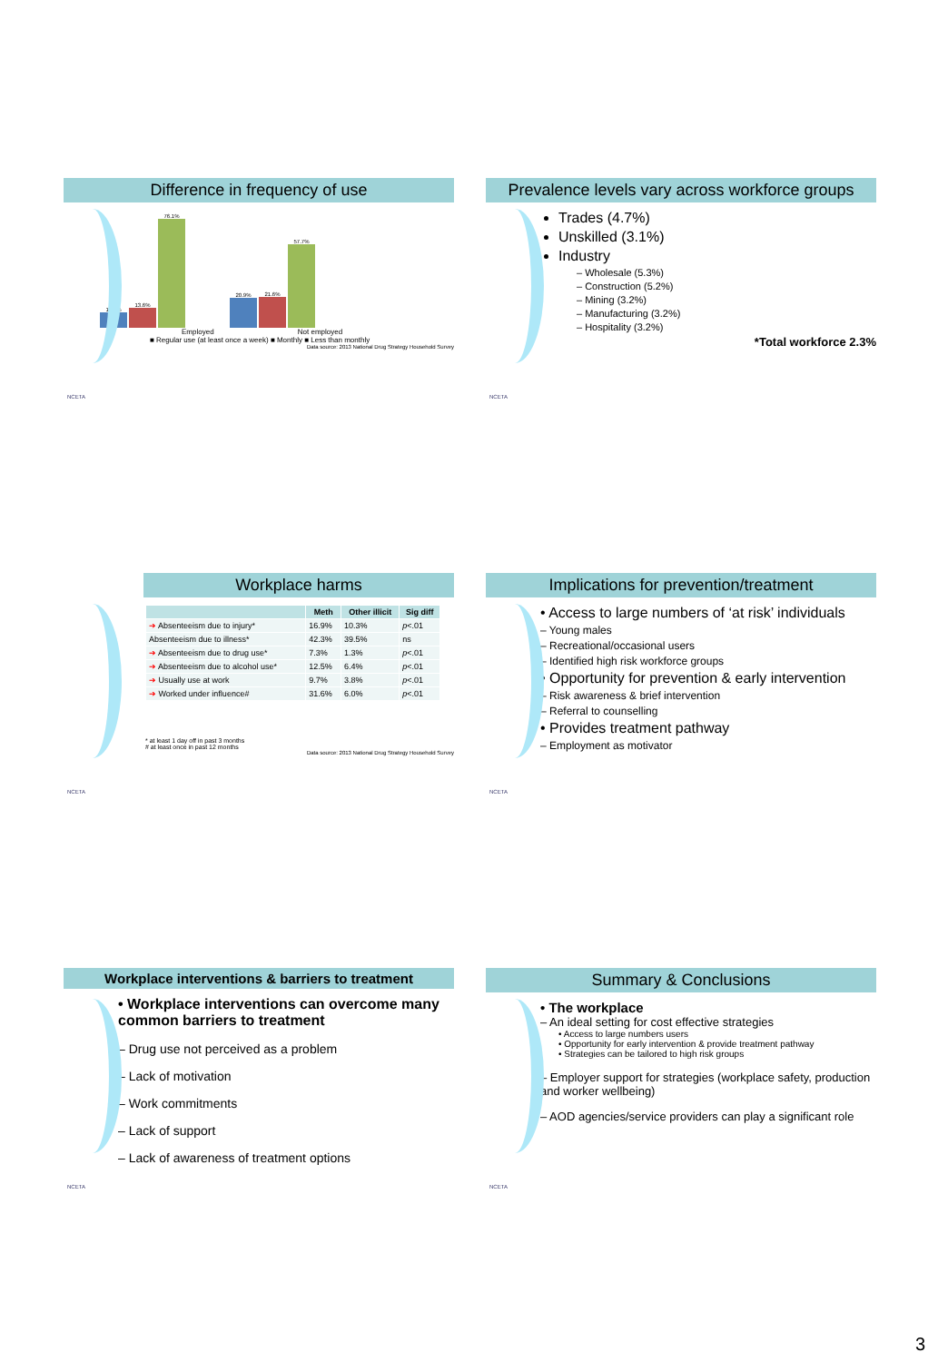Difference in frequency of use
10.3%
13.6%
76.1%
20.9%
21.6%
57.7%
Employed Not employed
■ Regular use (at least once a week) ■ Monthly ■ Less than monthly
Data source: 2013 National Drug Strategy Household Survey
NCETA
Prevalence levels vary across workforce groups
Trades (4.7%)
Unskilled (3.1%)
Industry
– Wholesale (5.3%)
– Construction (5.2%)
– Mining (3.2%)
– Manufacturing (3.2%)
– Hospitality (3.2%)
*Total workforce 2.3%
NCETA
Workplace harms
| | Meth | Other illicit | Sig diff |
| --- | --- | --- | --- |
| ➔ Absenteeism due to injury* | 16.9% | 10.3% | p <.01 |
| Absenteeism due to illness* | 42.3% | 39.5% | ns |
| ➔ Absenteeism due to drug use* | 7.3% | 1.3% | p <.01 |
| ➔ Absenteeism due to alcohol use* | 12.5% | 6.4% | p <.01 |
| ➔ Usually use at work | 9.7% | 3.8% | p <.01 |
| ➔ Worked under influence# | 31.6% | 6.0% | p <.01 |
* at least 1 day off in past 3 months
# at least once in past 12 months
Data source: 2013 National Drug Strategy Household Survey
NCETA
Implications for prevention/treatment
• Access to large numbers of ‘at risk’ individuals
– Young males
– Recreational/occasional users
– Identified high risk workforce groups
• Opportunity for prevention & early intervention
– Risk awareness & brief intervention
– Referral to counselling
• Provides treatment pathway
– Employment as motivator
NCETA
Workplace interventions & barriers to treatment
• Workplace interventions can overcome many common barriers to treatment
– Drug use not perceived as a problem
– Lack of motivation
– Work commitments
– Lack of support
– Lack of awareness of treatment options
NCETA
Summary & Conclusions
• The workplace
– An ideal setting for cost effective strategies
• Access to large numbers users
• Opportunity for early intervention & provide treatment pathway
• Strategies can be tailored to high risk groups
– Employer support for strategies (workplace safety, production and worker wellbeing)
– AOD agencies/service providers can play a significant role
NCETA
3